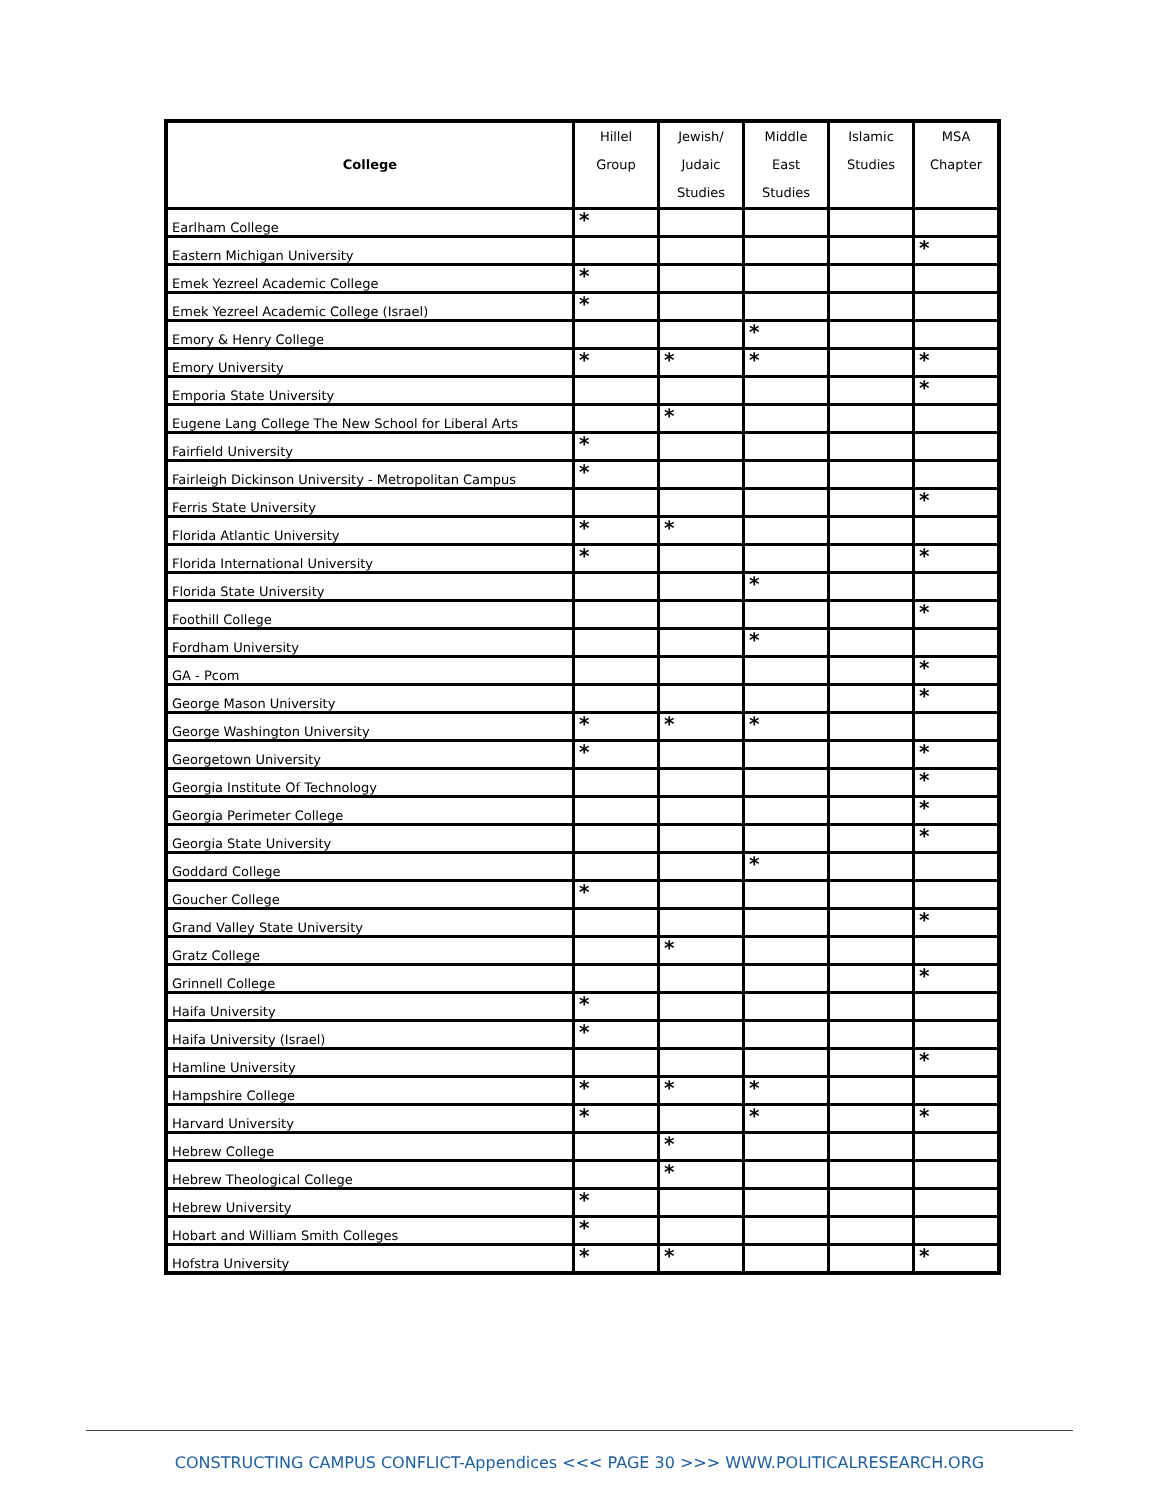| College | Hillel Group | Jewish/ Judaic Studies | Middle East Studies | Islamic Studies | MSA Chapter |
| --- | --- | --- | --- | --- | --- |
| Earlham College | * | | | | |
| Eastern Michigan University | | | | | * |
| Emek Yezreel Academic College | * | | | | |
| Emek Yezreel Academic College (Israel) | * | | | | |
| Emory & Henry College | | | * | | |
| Emory University | * | * | * | | * |
| Emporia State University | | | | | * |
| Eugene Lang College The New School for Liberal Arts | | * | | | |
| Fairfield University | * | | | | |
| Fairleigh Dickinson University - Metropolitan Campus | * | | | | |
| Ferris State University | | | | | * |
| Florida Atlantic University | * | * | | | |
| Florida International University | * | | | | * |
| Florida State University | | | * | | |
| Foothill College | | | | | * |
| Fordham University | | | * | | |
| GA - Pcom | | | | | * |
| George Mason University | | | | | * |
| George Washington University | * | * | * | | |
| Georgetown University | * | | | | * |
| Georgia Institute Of Technology | | | | | * |
| Georgia Perimeter College | | | | | * |
| Georgia State University | | | | | * |
| Goddard College | | | * | | |
| Goucher College | * | | | | |
| Grand Valley State University | | | | | * |
| Gratz College | | * | | | |
| Grinnell College | | | | | * |
| Haifa University | * | | | | |
| Haifa University (Israel) | * | | | | |
| Hamline University | | | | | * |
| Hampshire College | * | * | * | | |
| Harvard University | * | | * | | * |
| Hebrew College | | * | | | |
| Hebrew Theological College | | * | | | |
| Hebrew University | * | | | | |
| Hobart and William Smith Colleges | * | | | | |
| Hofstra University | * | * | | | * |
CONSTRUCTING CAMPUS CONFLICT-Appendices <<< PAGE 30 >>> WWW.POLITICALRESEARCH.ORG